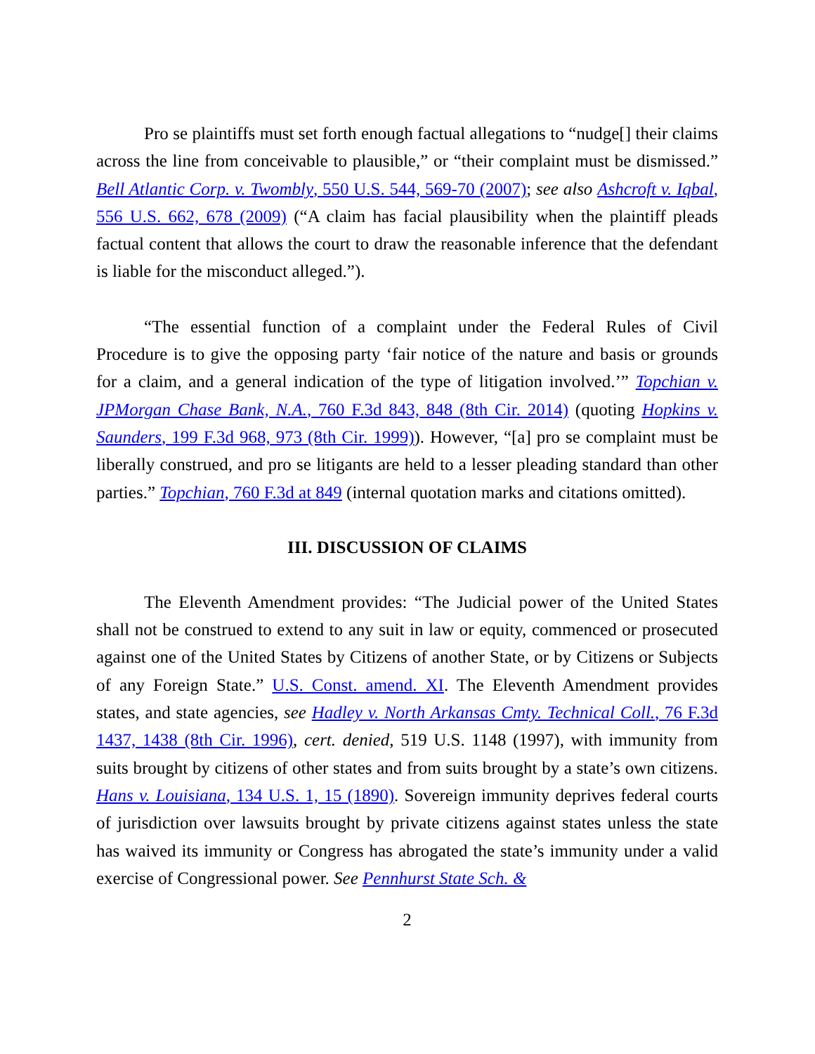Pro se plaintiffs must set forth enough factual allegations to “nudge[] their claims across the line from conceivable to plausible,” or “their complaint must be dismissed.” Bell Atlantic Corp. v. Twombly, 550 U.S. 544, 569-70 (2007); see also Ashcroft v. Iqbal, 556 U.S. 662, 678 (2009) (“A claim has facial plausibility when the plaintiff pleads factual content that allows the court to draw the reasonable inference that the defendant is liable for the misconduct alleged.”).
“The essential function of a complaint under the Federal Rules of Civil Procedure is to give the opposing party ‘fair notice of the nature and basis or grounds for a claim, and a general indication of the type of litigation involved.’” Topchian v. JPMorgan Chase Bank, N.A., 760 F.3d 843, 848 (8th Cir. 2014) (quoting Hopkins v. Saunders, 199 F.3d 968, 973 (8th Cir. 1999)). However, “[a] pro se complaint must be liberally construed, and pro se litigants are held to a lesser pleading standard than other parties.” Topchian, 760 F.3d at 849 (internal quotation marks and citations omitted).
III. DISCUSSION OF CLAIMS
The Eleventh Amendment provides: “The Judicial power of the United States shall not be construed to extend to any suit in law or equity, commenced or prosecuted against one of the United States by Citizens of another State, or by Citizens or Subjects of any Foreign State.” U.S. Const. amend. XI. The Eleventh Amendment provides states, and state agencies, see Hadley v. North Arkansas Cmty. Technical Coll., 76 F.3d 1437, 1438 (8th Cir. 1996), cert. denied, 519 U.S. 1148 (1997), with immunity from suits brought by citizens of other states and from suits brought by a state’s own citizens. Hans v. Louisiana, 134 U.S. 1, 15 (1890). Sovereign immunity deprives federal courts of jurisdiction over lawsuits brought by private citizens against states unless the state has waived its immunity or Congress has abrogated the state’s immunity under a valid exercise of Congressional power. See Pennhurst State Sch. &
2